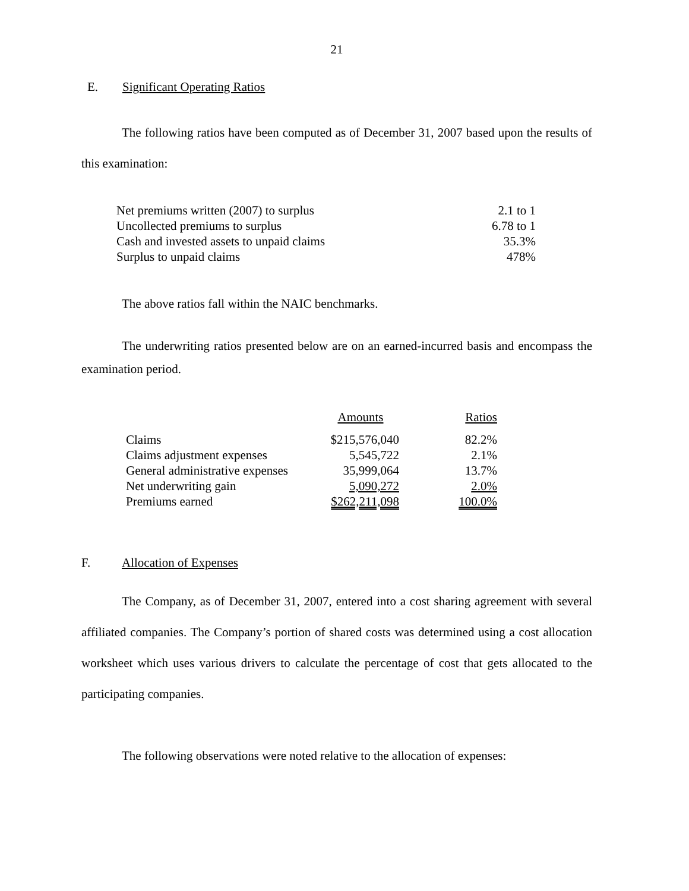21
E. Significant Operating Ratios
The following ratios have been computed as of December 31, 2007 based upon the results of this examination:
| Net premiums written (2007) to surplus | 2.1 to 1 |
| Uncollected premiums to surplus | 6.78 to 1 |
| Cash and invested assets to unpaid claims | 35.3% |
| Surplus to unpaid claims | 478% |
The above ratios fall within the NAIC benchmarks.
The underwriting ratios presented below are on an earned-incurred basis and encompass the examination period.
| | Amounts | Ratios |
| --- | --- | --- |
| Claims | $215,576,040 | 82.2% |
| Claims adjustment expenses | 5,545,722 | 2.1% |
| General administrative expenses | 35,999,064 | 13.7% |
| Net underwriting gain | 5,090,272 | 2.0% |
| Premiums earned | $262,211,098 | 100.0% |
F. Allocation of Expenses
The Company, as of December 31, 2007, entered into a cost sharing agreement with several affiliated companies. The Company’s portion of shared costs was determined using a cost allocation worksheet which uses various drivers to calculate the percentage of cost that gets allocated to the participating companies.
The following observations were noted relative to the allocation of expenses: